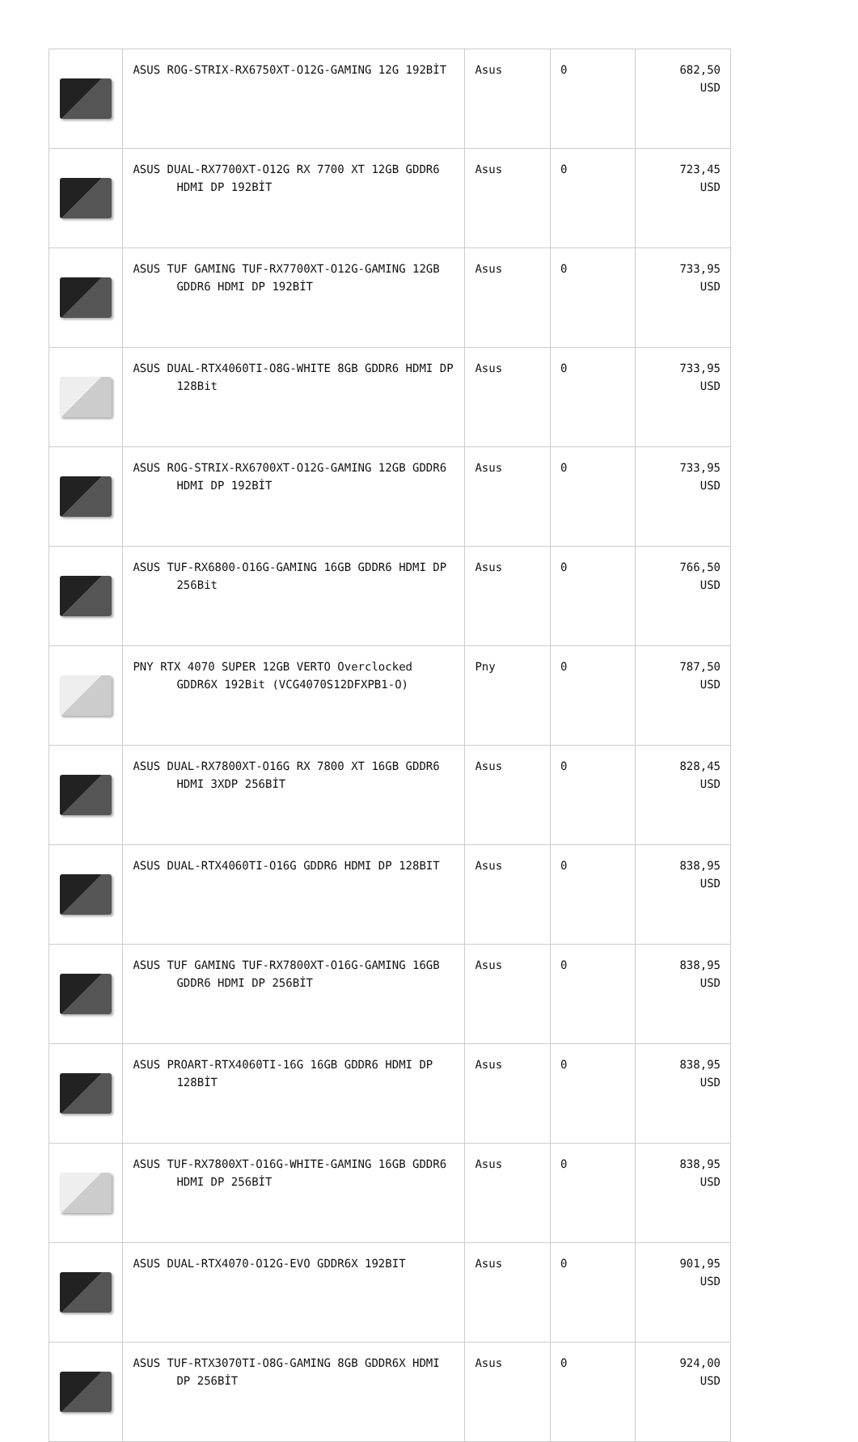| | ASUS ROG-STRIX-RX6750XT-O12G-GAMING 12G 192BİT | Asus | 0 | 682,50 USD |
| | ASUS DUAL-RX7700XT-O12G RX 7700 XT 12GB GDDR6 HDMI DP 192BİT | Asus | 0 | 723,45 USD |
| | ASUS TUF GAMING TUF-RX7700XT-O12G-GAMING 12GB GDDR6 HDMI DP 192BİT | Asus | 0 | 733,95 USD |
| | ASUS DUAL-RTX4060TI-O8G-WHITE 8GB GDDR6 HDMI DP 128Bit | Asus | 0 | 733,95 USD |
| | ASUS ROG-STRIX-RX6700XT-O12G-GAMING 12GB GDDR6 HDMI DP 192BİT | Asus | 0 | 733,95 USD |
| | ASUS TUF-RX6800-O16G-GAMING 16GB GDDR6 HDMI DP 256Bit | Asus | 0 | 766,50 USD |
| | PNY RTX 4070 SUPER 12GB VERTO Overclocked GDDR6X 192Bit (VCG4070S12DFXPB1-O) | Pny | 0 | 787,50 USD |
| | ASUS DUAL-RX7800XT-O16G RX 7800 XT 16GB GDDR6 HDMI 3XDP 256BİT | Asus | 0 | 828,45 USD |
| | ASUS DUAL-RTX4060TI-O16G GDDR6 HDMI DP 128BIT | Asus | 0 | 838,95 USD |
| | ASUS TUF GAMING TUF-RX7800XT-O16G-GAMING 16GB GDDR6 HDMI DP 256BİT | Asus | 0 | 838,95 USD |
| | ASUS PROART-RTX4060TI-16G 16GB GDDR6 HDMI DP 128BİT | Asus | 0 | 838,95 USD |
| | ASUS TUF-RX7800XT-O16G-WHITE-GAMING 16GB GDDR6 HDMI DP 256BİT | Asus | 0 | 838,95 USD |
| | ASUS DUAL-RTX4070-O12G-EVO GDDR6X 192BIT | Asus | 0 | 901,95 USD |
| | ASUS TUF-RTX3070TI-O8G-GAMING 8GB GDDR6X HDMI DP 256BİT | Asus | 0 | 924,00 USD |